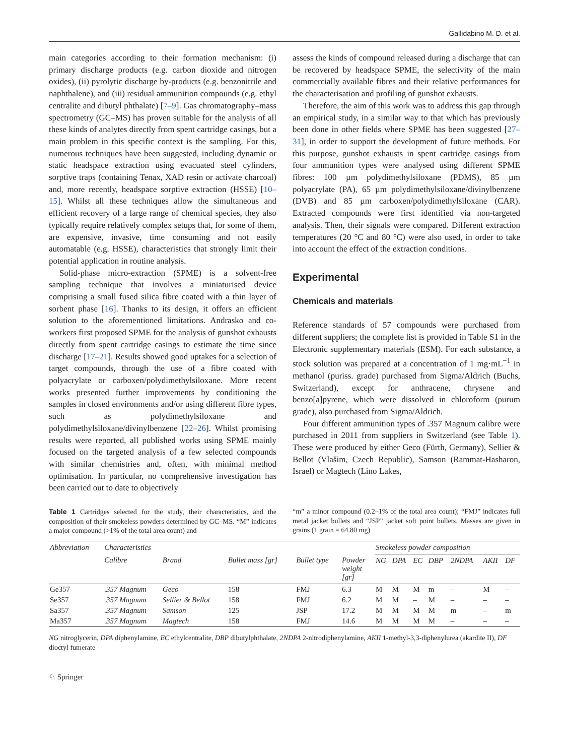Gallidabino M. D. et al.
main categories according to their formation mechanism: (i) primary discharge products (e.g. carbon dioxide and nitrogen oxides), (ii) pyrolytic discharge by-products (e.g. benzonitrile and naphthalene), and (iii) residual ammunition compounds (e.g. ethyl centralite and dibutyl phthalate) [7–9]. Gas chromatography–mass spectrometry (GC–MS) has proven suitable for the analysis of all these kinds of analytes directly from spent cartridge casings, but a main problem in this specific context is the sampling. For this, numerous techniques have been suggested, including dynamic or static headspace extraction using evacuated steel cylinders, sorptive traps (containing Tenax, XAD resin or activate charcoal) and, more recently, headspace sorptive extraction (HSSE) [10–15]. Whilst all these techniques allow the simultaneous and efficient recovery of a large range of chemical species, they also typically require relatively complex setups that, for some of them, are expensive, invasive, time consuming and not easily automatable (e.g. HSSE), characteristics that strongly limit their potential application in routine analysis.
Solid-phase micro-extraction (SPME) is a solvent-free sampling technique that involves a miniaturised device comprising a small fused silica fibre coated with a thin layer of sorbent phase [16]. Thanks to its design, it offers an efficient solution to the aforementioned limitations. Andrasko and co-workers first proposed SPME for the analysis of gunshot exhausts directly from spent cartridge casings to estimate the time since discharge [17–21]. Results showed good uptakes for a selection of target compounds, through the use of a fibre coated with polyacrylate or carboxen/polydimethylsiloxane. More recent works presented further improvements by conditioning the samples in closed environments and/or using different fibre types, such as polydimethylsiloxane and polydimethylsiloxane/divinylbenzene [22–26]. Whilst promising results were reported, all published works using SPME mainly focused on the targeted analysis of a few selected compounds with similar chemistries and, often, with minimal method optimisation. In particular, no comprehensive investigation has been carried out to date to objectively
assess the kinds of compound released during a discharge that can be recovered by headspace SPME, the selectivity of the main commercially available fibres and their relative performances for the characterisation and profiling of gunshot exhausts.
Therefore, the aim of this work was to address this gap through an empirical study, in a similar way to that which has previously been done in other fields where SPME has been suggested [27–31], in order to support the development of future methods. For this purpose, gunshot exhausts in spent cartridge casings from four ammunition types were analysed using different SPME fibres: 100 µm polydimethylsiloxane (PDMS), 85 µm polyacrylate (PA), 65 µm polydimethylsiloxane/divinylbenzene (DVB) and 85 µm carboxen/polydimethylsiloxane (CAR). Extracted compounds were first identified via non-targeted analysis. Then, their signals were compared. Different extraction temperatures (20 °C and 80 °C) were also used, in order to take into account the effect of the extraction conditions.
Experimental
Chemicals and materials
Reference standards of 57 compounds were purchased from different suppliers; the complete list is provided in Table S1 in the Electronic supplementary materials (ESM). For each substance, a stock solution was prepared at a concentration of 1 mg·mL<sup>−1</sup> in methanol (puriss. grade) purchased from Sigma/Aldrich (Buchs, Switzerland), except for anthracene, chrysene and benzo[a]pyrene, which were dissolved in chloroform (purum grade), also purchased from Sigma/Aldrich.
Four different ammunition types of .357 Magnum calibre were purchased in 2011 from suppliers in Switzerland (see Table 1). These were produced by either Geco (Fürth, Germany), Sellier & Bellot (Vlašim, Czech Republic), Samson (Rammat-Hasharon, Israel) or Magtech (Lino Lakes,
Table 1 Cartridges selected for the study, their characteristics, and the composition of their smokeless powders determined by GC–MS. “M” indicates a major compound (>1% of the total area count) and
“m” a minor compound (0.2–1% of the total area count); “FMJ” indicates full metal jacket bullets and “JSP” jacket soft point bullets. Masses are given in grains (1 grain = 64.80 mg)
| Abbreviation | Characteristics | | | | | Smokeless powder composition | | | | | | |
| --- | --- | --- | --- | --- | --- | --- | --- | --- | --- | --- | --- | --- |
| | Calibre | Brand | Bullet mass [gr] | Bullet type | Powder weight [gr] | NG | DPA | EC | DBP | 2NDPA | AKII | DF |
| Ge357 | .357 Magnum | Geco | 158 | FMJ | 6.3 | M | M | M | m | – | M | – |
| Se357 | .357 Magnum | Sellier & Bellot | 158 | FMJ | 6.2 | M | M | – | M | – | – | – |
| Sa357 | .357 Magnum | Samson | 125 | JSP | 17.2 | M | M | M | M | m | – | m |
| Ma357 | .357 Magnum | Magtech | 158 | FMJ | 14.6 | M | M | M | M | – | – | – |
NG nitroglycerin, DPA diphenylamine, EC ethylcentralite, DBP dibutylphthalate, 2NDPA 2-nitrodiphenylamine, AKII 1-methyl-3,3-diphenylurea (akardite II), DF dioctyl fumerate
♘ Springer